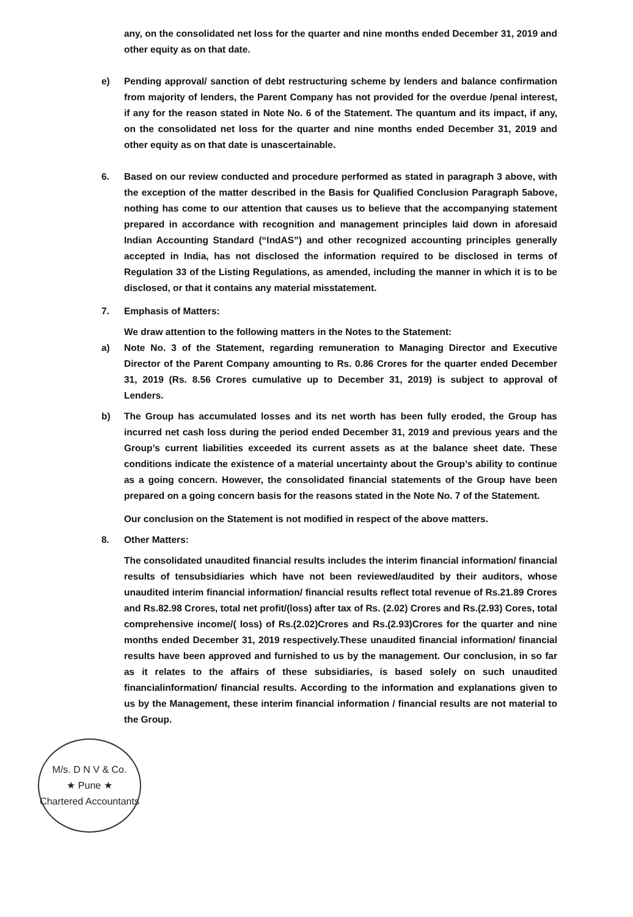any, on the consolidated net loss for the quarter and nine months ended December 31, 2019 and other equity as on that date.
e) Pending approval/ sanction of debt restructuring scheme by lenders and balance confirmation from majority of lenders, the Parent Company has not provided for the overdue /penal interest, if any for the reason stated in Note No. 6 of the Statement. The quantum and its impact, if any, on the consolidated net loss for the quarter and nine months ended December 31, 2019 and other equity as on that date is unascertainable.
6. Based on our review conducted and procedure performed as stated in paragraph 3 above, with the exception of the matter described in the Basis for Qualified Conclusion Paragraph 5above, nothing has come to our attention that causes us to believe that the accompanying statement prepared in accordance with recognition and management principles laid down in aforesaid Indian Accounting Standard (“IndAS”) and other recognized accounting principles generally accepted in India, has not disclosed the information required to be disclosed in terms of Regulation 33 of the Listing Regulations, as amended, including the manner in which it is to be disclosed, or that it contains any material misstatement.
7. Emphasis of Matters:
We draw attention to the following matters in the Notes to the Statement:
a) Note No. 3 of the Statement, regarding remuneration to Managing Director and Executive Director of the Parent Company amounting to Rs. 0.86 Crores for the quarter ended December 31, 2019 (Rs. 8.56 Crores cumulative up to December 31, 2019) is subject to approval of Lenders.
b) The Group has accumulated losses and its net worth has been fully eroded, the Group has incurred net cash loss during the period ended December 31, 2019 and previous years and the Group’s current liabilities exceeded its current assets as at the balance sheet date. These conditions indicate the existence of a material uncertainty about the Group’s ability to continue as a going concern. However, the consolidated financial statements of the Group have been prepared on a going concern basis for the reasons stated in the Note No. 7 of the Statement.
Our conclusion on the Statement is not modified in respect of the above matters.
8. Other Matters:
The consolidated unaudited financial results includes the interim financial information/ financial results of tensubsidiaries which have not been reviewed/audited by their auditors, whose unaudited interim financial information/ financial results reflect total revenue of Rs.21.89 Crores and Rs.82.98 Crores, total net profit/(loss) after tax of Rs. (2.02) Crores and Rs.(2.93) Cores, total comprehensive income/( loss) of Rs.(2.02)Crores and Rs.(2.93)Crores for the quarter and nine months ended December 31, 2019 respectively.These unaudited financial information/ financial results have been approved and furnished to us by the management. Our conclusion, in so far as it relates to the affairs of these subsidiaries, is based solely on such unaudited financialinformation/ financial results. According to the information and explanations given to us by the Management, these interim financial information / financial results are not material to the Group.
M/s. D N V & Co.
★ Pune ★
Chartered Accountants